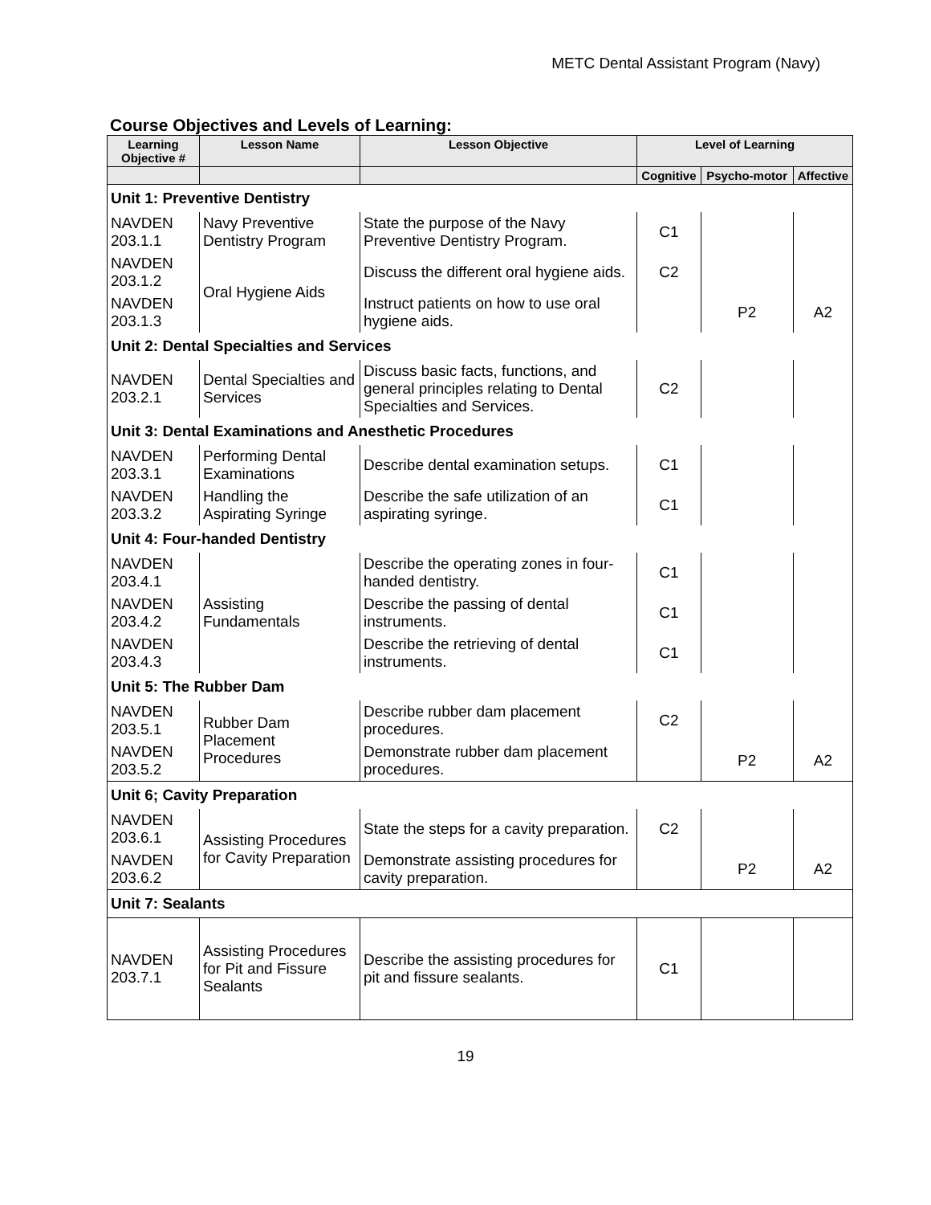METC Dental Assistant Program (Navy)
Course Objectives and Levels of Learning:
| Learning Objective # | Lesson Name | Lesson Objective | Level of Learning | | |
| --- | --- | --- | --- | --- | --- |
| | | | Cognitive | Psycho-motor | Affective |
| Unit 1: Preventive Dentistry | | | | | |
| NAVDEN 203.1.1 | Navy Preventive Dentistry Program | State the purpose of the Navy Preventive Dentistry Program. | C1 | | |
| NAVDEN 203.1.2 | Oral Hygiene Aids | Discuss the different oral hygiene aids. | C2 | | |
| NAVDEN 203.1.3 | | Instruct patients on how to use oral hygiene aids. | | P2 | A2 |
| Unit 2: Dental Specialties and Services | | | | | |
| NAVDEN 203.2.1 | Dental Specialties and Services | Discuss basic facts, functions, and general principles relating to Dental Specialties and Services. | C2 | | |
| Unit 3: Dental Examinations and Anesthetic Procedures | | | | | |
| NAVDEN 203.3.1 | Performing Dental Examinations | Describe dental examination setups. | C1 | | |
| NAVDEN 203.3.2 | Handling the Aspirating Syringe | Describe the safe utilization of an aspirating syringe. | C1 | | |
| Unit 4: Four-handed Dentistry | | | | | |
| NAVDEN 203.4.1 | Assisting Fundamentals | Describe the operating zones in four-handed dentistry. | C1 | | |
| NAVDEN 203.4.2 | | Describe the passing of dental instruments. | C1 | | |
| NAVDEN 203.4.3 | | Describe the retrieving of dental instruments. | C1 | | |
| Unit 5: The Rubber Dam | | | | | |
| NAVDEN 203.5.1 | Rubber Dam Placement Procedures | Describe rubber dam placement procedures. | C2 | | |
| NAVDEN 203.5.2 | | Demonstrate rubber dam placement procedures. | | P2 | A2 |
| Unit 6; Cavity Preparation | | | | | |
| NAVDEN 203.6.1 | Assisting Procedures for Cavity Preparation | State the steps for a cavity preparation. | C2 | | |
| NAVDEN 203.6.2 | | Demonstrate assisting procedures for cavity preparation. | | P2 | A2 |
| Unit 7: Sealants | | | | | |
| NAVDEN 203.7.1 | Assisting Procedures for Pit and Fissure Sealants | Describe the assisting procedures for pit and fissure sealants. | C1 | | |
19